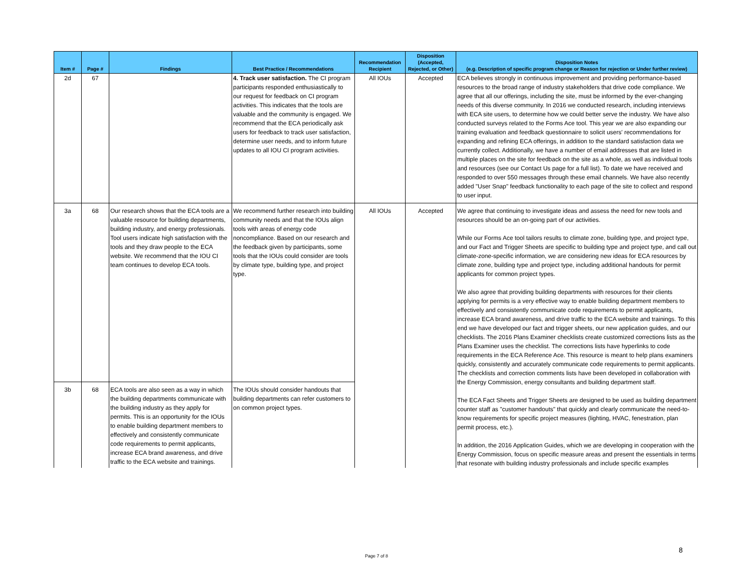| Item # | Page # | Findings | Best Practice / Recommendations | Recommendation Recipient | Disposition (Accepted, Rejected, or Other) | Disposition Notes (e.g. Description of specific program change or Reason for rejection or Under further review) |
| --- | --- | --- | --- | --- | --- | --- |
| 2d | 67 | | 4. Track user satisfaction. The CI program participants responded enthusiastically to our request for feedback on CI program activities. This indicates that the tools are valuable and the community is engaged. We recommend that the ECA periodically ask users for feedback to track user satisfaction, determine user needs, and to inform future updates to all IOU CI program activities. | All IOUs | Accepted | ECA believes strongly in continuous improvement and providing performance-based resources to the broad range of industry stakeholders that drive code compliance. We agree that all our offerings, including the site, must be informed by the ever-changing needs of this diverse community. In 2016 we conducted research, including interviews with ECA site users, to determine how we could better serve the industry. We have also conducted surveys related to the Forms Ace tool. This year we are also expanding our training evaluation and feedback questionnaire to solicit users' recommendations for expanding and refining ECA offerings, in addition to the standard satisfaction data we currently collect. Additionally, we have a number of email addresses that are listed in multiple places on the site for feedback on the site as a whole, as well as individual tools and resources (see our Contact Us page for a full list). To date we have received and responded to over 550 messages through these email channels. We have also recently added "User Snap" feedback functionality to each page of the site to collect and respond to user input. |
| 3a | 68 | Our research shows that the ECA tools are a valuable resource for building departments, building industry, and energy professionals. Tool users indicate high satisfaction with the tools and they draw people to the ECA website. We recommend that the IOU CI team continues to develop ECA tools. | We recommend further research into building community needs and that the IOUs align tools with areas of energy code noncompliance. Based on our research and the feedback given by participants, some tools that the IOUs could consider are tools by climate type, building type, and project type. | All IOUs | Accepted | We agree that continuing to investigate ideas and assess the need for new tools and resources should be an on-going part of our activities. While our Forms Ace tool tailors results to climate zone, building type, and project type, and our Fact and Trigger Sheets are specific to building type and project type, and call out climate-zone-specific information, we are considering new ideas for ECA resources by climate zone, building type and project type, including additional handouts for permit applicants for common project types. We also agree that providing building departments with resources for their clients applying for permits is a very effective way to enable building department members to effectively and consistently communicate code requirements to permit applicants, increase ECA brand awareness, and drive traffic to the ECA website and trainings. To this end we have developed our fact and trigger sheets, our new application guides, and our checklists. The 2016 Plans Examiner checklists create customized corrections lists as the Plans Examiner uses the checklist. The corrections lists have hyperlinks to code requirements in the ECA Reference Ace. This resource is meant to help plans examiners quickly, consistently and accurately communicate code requirements to permit applicants. The checklists and correction comments lists have been developed in collaboration with the Energy Commission, energy consultants and building department staff. The ECA Fact Sheets and Trigger Sheets are designed to be used as building department counter staff as "customer handouts" that quickly and clearly communicate the need-to-know requirements for specific project measures (lighting, HVAC, fenestration, plan permit process, etc.). In addition, the 2016 Application Guides, which we are developing in cooperation with the Energy Commission, focus on specific measure areas and present the essentials in terms that resonate with building industry professionals and include specific examples |
| 3b | 68 | ECA tools are also seen as a way in which the building departments communicate with the building industry as they apply for permits. This is an opportunity for the IOUs to enable building department members to effectively and consistently communicate code requirements to permit applicants, increase ECA brand awareness, and drive traffic to the ECA website and trainings. | The IOUs should consider handouts that building departments can refer customers to on common project types. | | | |
Page 7 of 8
8